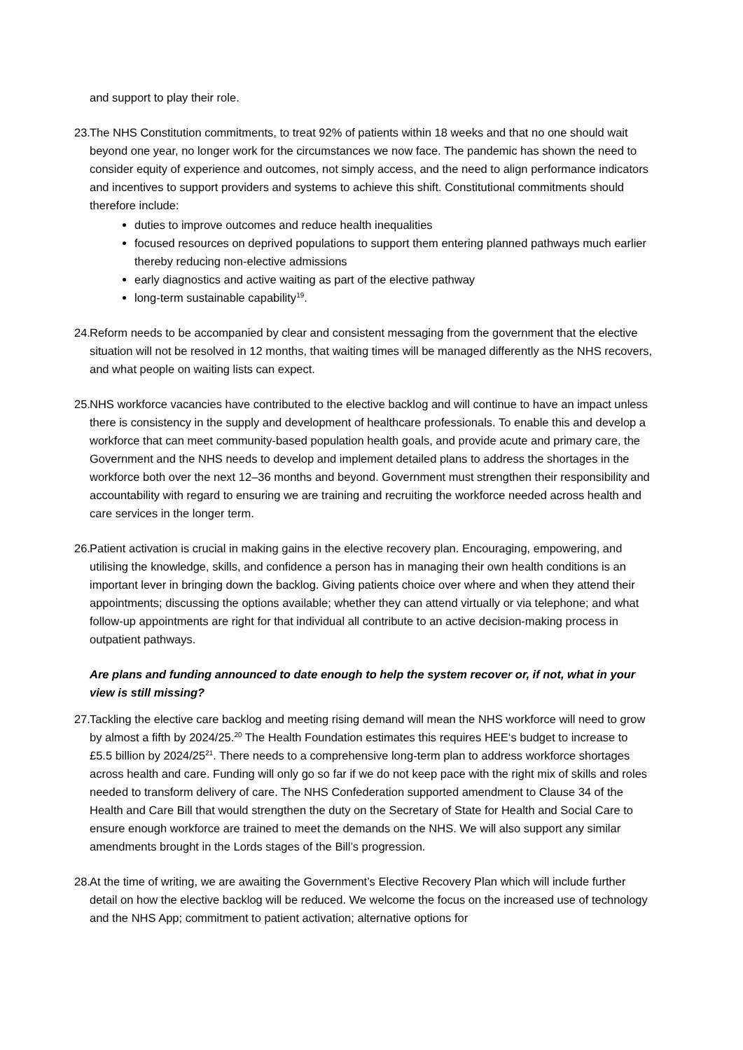and support to play their role.
23.
The NHS Constitution commitments, to treat 92% of patients within 18 weeks and that no one should wait beyond one year, no longer work for the circumstances we now face. The pandemic has shown the need to consider equity of experience and outcomes, not simply access, and the need to align performance indicators and incentives to support providers and systems to achieve this shift. Constitutional commitments should therefore include:
duties to improve outcomes and reduce health inequalities
focused resources on deprived populations to support them entering planned pathways much earlier thereby reducing non-elective admissions
early diagnostics and active waiting as part of the elective pathway
long-term sustainable capability<sup>19</sup>.
24.
Reform needs to be accompanied by clear and consistent messaging from the government that the elective situation will not be resolved in 12 months, that waiting times will be managed differently as the NHS recovers, and what people on waiting lists can expect.
25.
NHS workforce vacancies have contributed to the elective backlog and will continue to have an impact unless there is consistency in the supply and development of healthcare professionals. To enable this and develop a workforce that can meet community-based population health goals, and provide acute and primary care, the Government and the NHS needs to develop and implement detailed plans to address the shortages in the workforce both over the next 12–36 months and beyond. Government must strengthen their responsibility and accountability with regard to ensuring we are training and recruiting the workforce needed across health and care services in the longer term.
26.
Patient activation is crucial in making gains in the elective recovery plan. Encouraging, empowering, and utilising the knowledge, skills, and confidence a person has in managing their own health conditions is an important lever in bringing down the backlog. Giving patients choice over where and when they attend their appointments; discussing the options available; whether they can attend virtually or via telephone; and what follow-up appointments are right for that individual all contribute to an active decision-making process in outpatient pathways.
Are plans and funding announced to date enough to help the system recover or, if not, what in your view is still missing?
27.
Tackling the elective care backlog and meeting rising demand will mean the NHS workforce will need to grow by almost a fifth by 2024/25.<sup>20</sup> The Health Foundation estimates this requires HEE‘s budget to increase to £5.5 billion by 2024/25<sup>21</sup>. There needs to a comprehensive long-term plan to address workforce shortages across health and care. Funding will only go so far if we do not keep pace with the right mix of skills and roles needed to transform delivery of care. The NHS Confederation supported amendment to Clause 34 of the Health and Care Bill that would strengthen the duty on the Secretary of State for Health and Social Care to ensure enough workforce are trained to meet the demands on the NHS. We will also support any similar amendments brought in the Lords stages of the Bill’s progression.
28.
At the time of writing, we are awaiting the Government’s Elective Recovery Plan which will include further detail on how the elective backlog will be reduced. We welcome the focus on the increased use of technology and the NHS App; commitment to patient activation; alternative options for